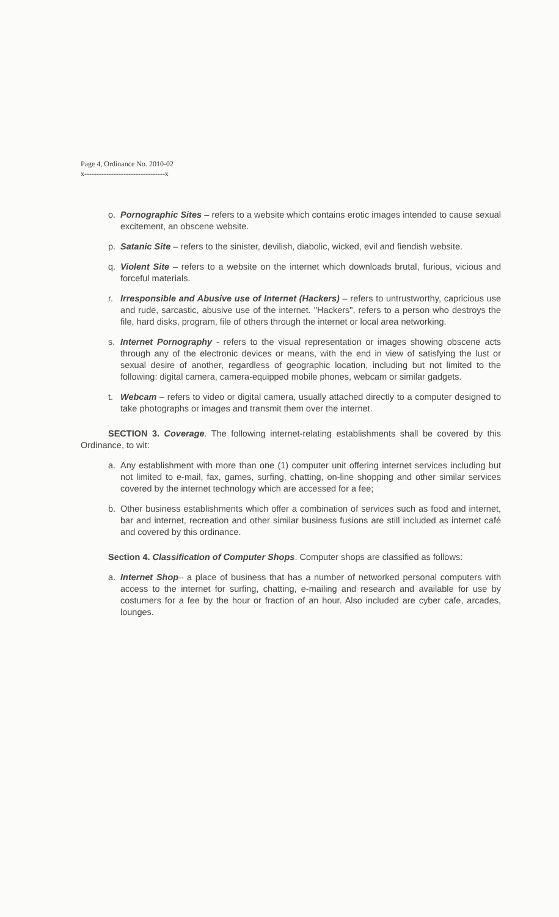Page 4, Ordinance No. 2010-02
x---------------------------------x
o. Pornographic Sites – refers to a website which contains erotic images intended to cause sexual excitement, an obscene website.
p. Satanic Site – refers to the sinister, devilish, diabolic, wicked, evil and fiendish website.
q. Violent Site – refers to a website on the internet which downloads brutal, furious, vicious and forceful materials.
r. Irresponsible and Abusive use of Internet (Hackers) – refers to untrustworthy, capricious use and rude, sarcastic, abusive use of the internet. "Hackers", refers to a person who destroys the file, hard disks, program, file of others through the internet or local area networking.
s. Internet Pornography - refers to the visual representation or images showing obscene acts through any of the electronic devices or means, with the end in view of satisfying the lust or sexual desire of another, regardless of geographic location, including but not limited to the following: digital camera, camera-equipped mobile phones, webcam or similar gadgets.
t. Webcam – refers to video or digital camera, usually attached directly to a computer designed to take photographs or images and transmit them over the internet.
SECTION 3. Coverage. The following internet-relating establishments shall be covered by this Ordinance, to wit:
a. Any establishment with more than one (1) computer unit offering internet services including but not limited to e-mail, fax, games, surfing, chatting, on-line shopping and other similar services covered by the internet technology which are accessed for a fee;
b. Other business establishments which offer a combination of services such as food and internet, bar and internet, recreation and other similar business fusions are still included as internet café and covered by this ordinance.
Section 4. Classification of Computer Shops. Computer shops are classified as follows:
a. Internet Shop– a place of business that has a number of networked personal computers with access to the internet for surfing, chatting, e-mailing and research and available for use by costumers for a fee by the hour or fraction of an hour. Also included are cyber cafe, arcades, lounges.